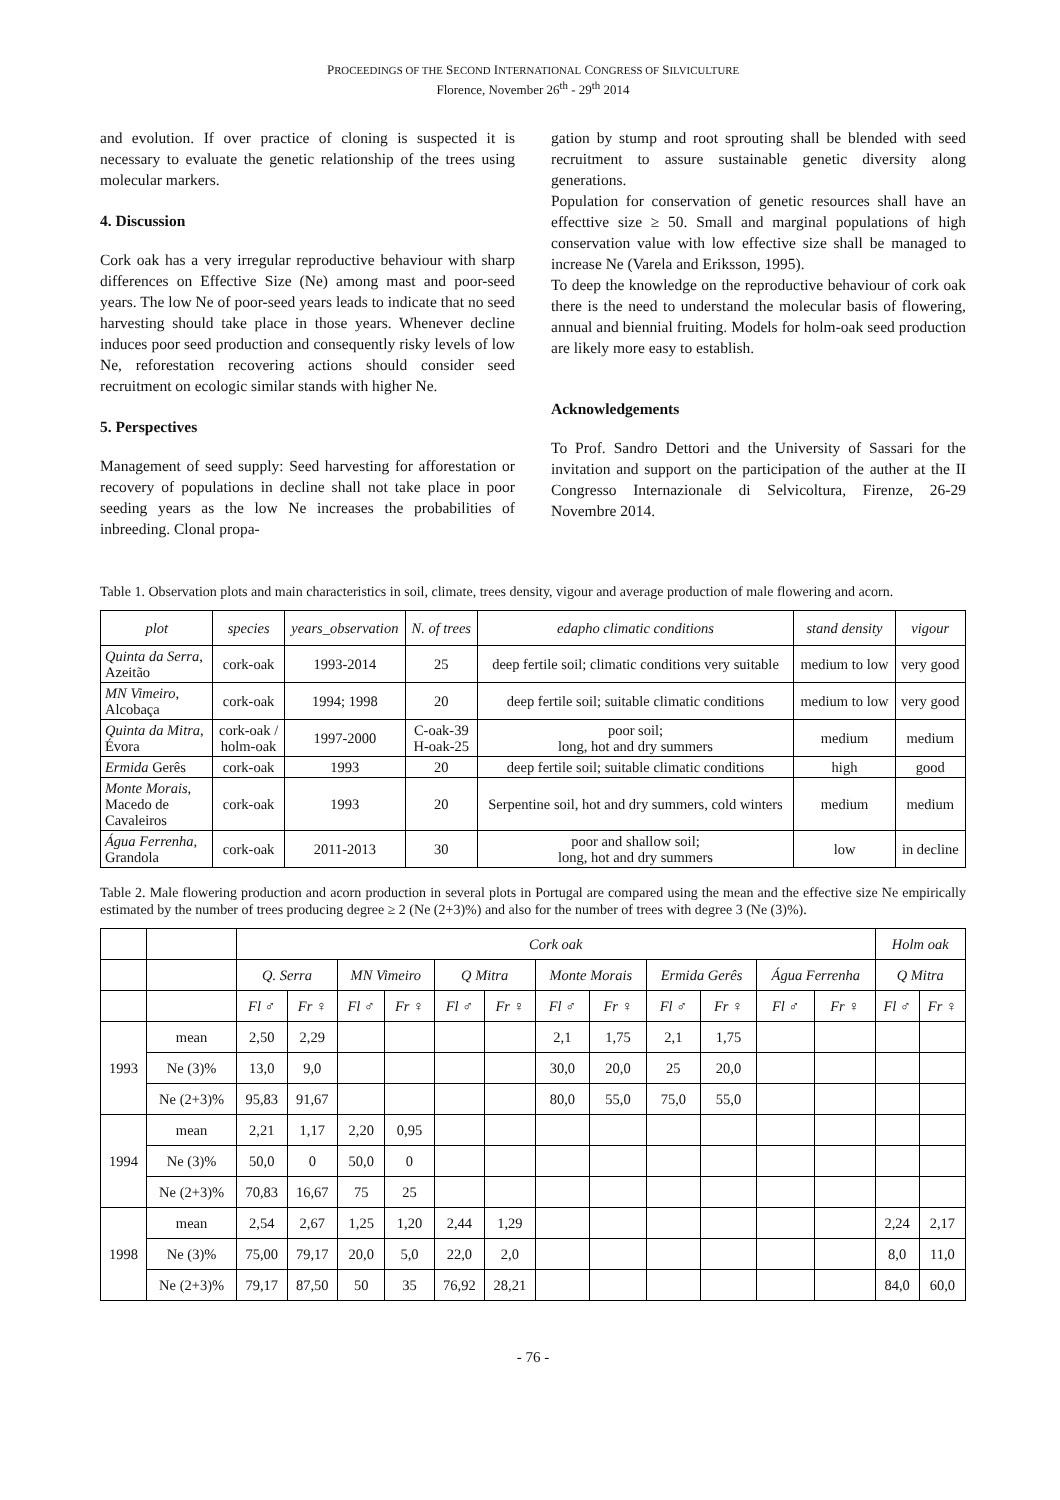PROCEEDINGS OF THE SECOND INTERNATIONAL CONGRESS OF SILVICULTURE
Florence, November 26<sup>th</sup> - 29<sup>th</sup> 2014
and evolution. If over practice of cloning is suspected it is necessary to evaluate the genetic relationship of the trees using molecular markers.
4. Discussion
Cork oak has a very irregular reproductive behaviour with sharp differences on Effective Size (Ne) among mast and poor-seed years. The low Ne of poor-seed years leads to indicate that no seed harvesting should take place in those years. Whenever decline induces poor seed production and consequently risky levels of low Ne, reforestation recovering actions should consider seed recruitment on ecologic similar stands with higher Ne.
5. Perspectives
Management of seed supply: Seed harvesting for afforestation or recovery of populations in decline shall not take place in poor seeding years as the low Ne increases the probabilities of inbreeding. Clonal propa-
gation by stump and root sprouting shall be blended with seed recruitment to assure sustainable genetic diversity along generations.
Population for conservation of genetic resources shall have an effecttive size ≥ 50. Small and marginal populations of high conservation value with low effective size shall be managed to increase Ne (Varela and Eriksson, 1995).
To deep the knowledge on the reproductive behaviour of cork oak there is the need to understand the molecular basis of flowering, annual and biennial fruiting. Models for holm-oak seed production are likely more easy to establish.
Acknowledgements
To Prof. Sandro Dettori and the University of Sassari for the invitation and support on the participation of the auther at the II Congresso Internazionale di Selvicoltura, Firenze, 26-29 Novembre 2014.
Table 1. Observation plots and main characteristics in soil, climate, trees density, vigour and average production of male flowering and acorn.
| plot | species | years_observation | N. of trees | edapho climatic conditions | stand density | vigour |
| --- | --- | --- | --- | --- | --- | --- |
| Quinta da Serra , Azeitão | cork-oak | 1993-2014 | 25 | deep fertile soil; climatic conditions very suitable | medium to low | very good |
| MN Vimeiro , Alcobaça | cork-oak | 1994; 1998 | 20 | deep fertile soil; suitable climatic conditions | medium to low | very good |
| Quinta da Mitra , Évora | cork-oak / holm-oak | 1997-2000 | C-oak-39 H-oak-25 | poor soil; long, hot and dry summers | medium | medium |
| Ermida Gerês | cork-oak | 1993 | 20 | deep fertile soil; suitable climatic conditions | high | good |
| Monte Morais , Macedo de Cavaleiros | cork-oak | 1993 | 20 | Serpentine soil, hot and dry summers, cold winters | medium | medium |
| Água Ferrenha, Grandola | cork-oak | 2011-2013 | 30 | poor and shallow soil; long, hot and dry summers | low | in decline |
Table 2. Male flowering production and acorn production in several plots in Portugal are compared using the mean and the effective size Ne empirically estimated by the number of trees producing degree ≥ 2 (Ne (2+3)%) and also for the number of trees with degree 3 (Ne (3)%).
| | | Cork oak | | | | | | | | | | | | Holm oak | |
| --- | --- | --- | --- | --- | --- | --- | --- | --- | --- | --- | --- | --- | --- | --- | --- |
| | | Q. Serra | | MN Vimeiro | | Q Mitra | | Monte Morais | | Ermida Gerês | | Água Ferrenha | | Q Mitra | |
| | | Fl ♂ | Fr ♀ | Fl ♂ | Fr ♀ | Fl ♂ | Fr ♀ | Fl ♂ | Fr ♀ | Fl ♂ | Fr ♀ | Fl ♂ | Fr ♀ | Fl ♂ | Fr ♀ |
| 1993 | mean | 2,50 | 2,29 | | | | | 2,1 | 1,75 | 2,1 | 1,75 | | | | |
| | Ne (3)% | 13,0 | 9,0 | | | | | 30,0 | 20,0 | 25 | 20,0 | | | | |
| | Ne (2+3)% | 95,83 | 91,67 | | | | | 80,0 | 55,0 | 75,0 | 55,0 | | | | |
| 1994 | mean | 2,21 | 1,17 | 2,20 | 0,95 | | | | | | | | | | |
| | Ne (3)% | 50,0 | 0 | 50,0 | 0 | | | | | | | | | | |
| | Ne (2+3)% | 70,83 | 16,67 | 75 | 25 | | | | | | | | | | |
| 1998 | mean | 2,54 | 2,67 | 1,25 | 1,20 | 2,44 | 1,29 | | | | | | | 2,24 | 2,17 |
| | Ne (3)% | 75,00 | 79,17 | 20,0 | 5,0 | 22,0 | 2,0 | | | | | | | 8,0 | 11,0 |
| | Ne (2+3)% | 79,17 | 87,50 | 50 | 35 | 76,92 | 28,21 | | | | | | | 84,0 | 60,0 |
- 76 -